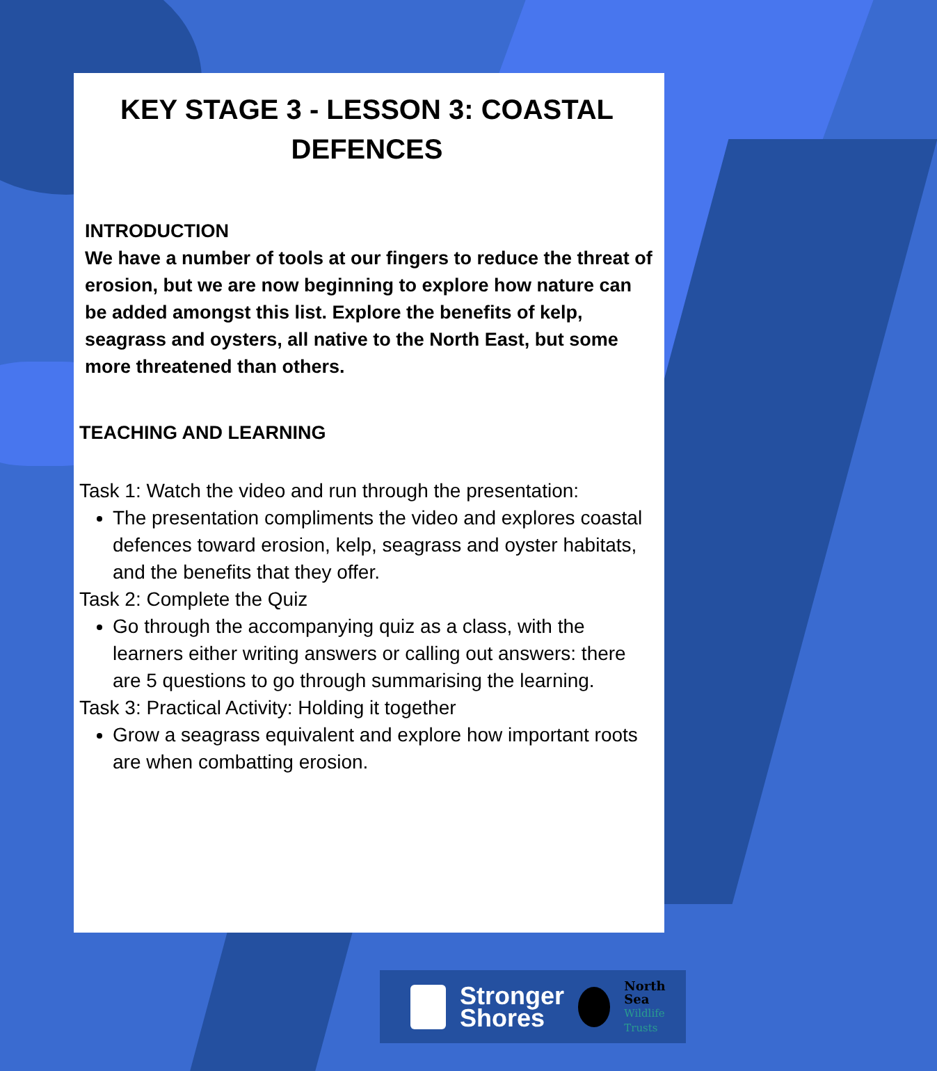KEY STAGE 3 - LESSON 3: COASTAL DEFENCES
INTRODUCTION
We have a number of tools at our fingers to reduce the threat of erosion, but we are now beginning to explore how nature can be added amongst this list. Explore the benefits of kelp, seagrass and oysters, all native to the North East, but some more threatened than others.
TEACHING AND LEARNING
Task 1: Watch the video and run through the presentation:
The presentation compliments the video and explores coastal defences toward erosion, kelp, seagrass and oyster habitats, and the benefits that they offer.
Task 2: Complete the Quiz
Go through the accompanying quiz as a class, with the learners either writing answers or calling out answers: there are 5 questions to go through summarising the learning.
Task 3: Practical Activity: Holding it together
Grow a seagrass equivalent and explore how important roots are when combatting erosion.
Stronger
Shores
North Sea
Wildlife Trusts